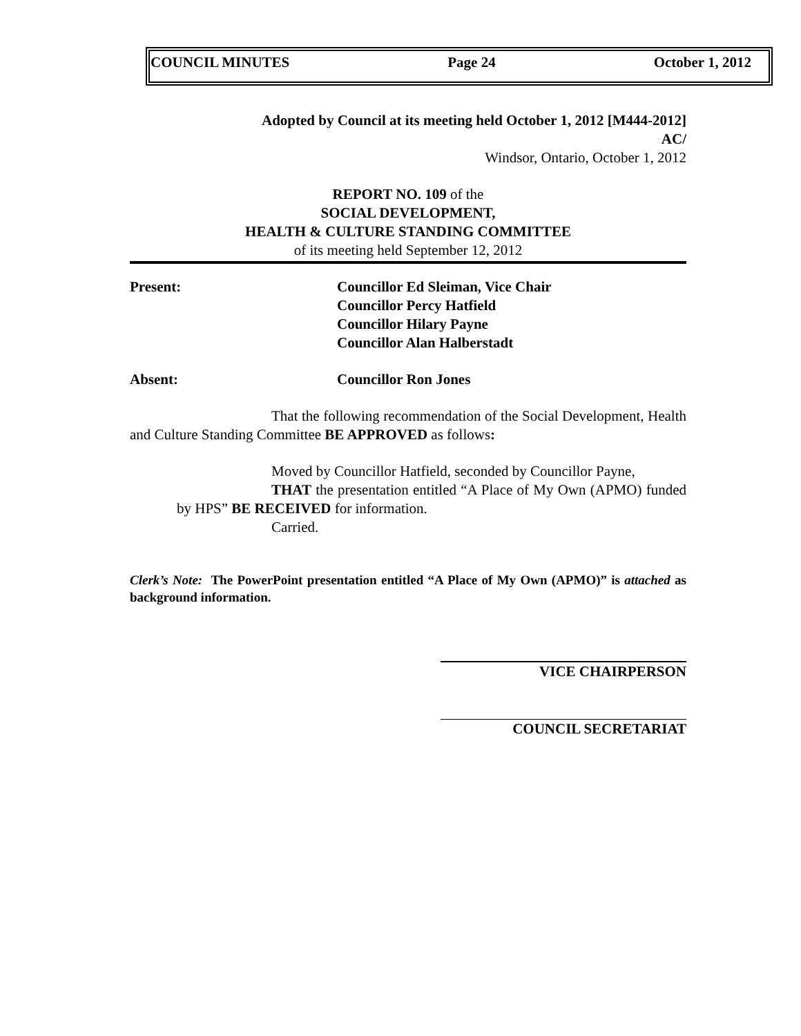COUNCIL MINUTES Page 24 October 1, 2012
Adopted by Council at its meeting held October 1, 2012 [M444-2012]
AC/
Windsor, Ontario, October 1, 2012
REPORT NO. 109 of the
SOCIAL DEVELOPMENT,
HEALTH & CULTURE STANDING COMMITTEE
of its meeting held September 12, 2012
Present: Councillor Ed Sleiman, Vice Chair
Councillor Percy Hatfield
Councillor Hilary Payne
Councillor Alan Halberstadt
Absent: Councillor Ron Jones
That the following recommendation of the Social Development, Health and Culture Standing Committee BE APPROVED as follows:
Moved by Councillor Hatfield, seconded by Councillor Payne,
THAT the presentation entitled “A Place of My Own (APMO) funded by HPS” BE RECEIVED for information.
Carried.
Clerk’s Note: The PowerPoint presentation entitled “A Place of My Own (APMO)” is attached as background information.
VICE CHAIRPERSON
COUNCIL SECRETARIAT